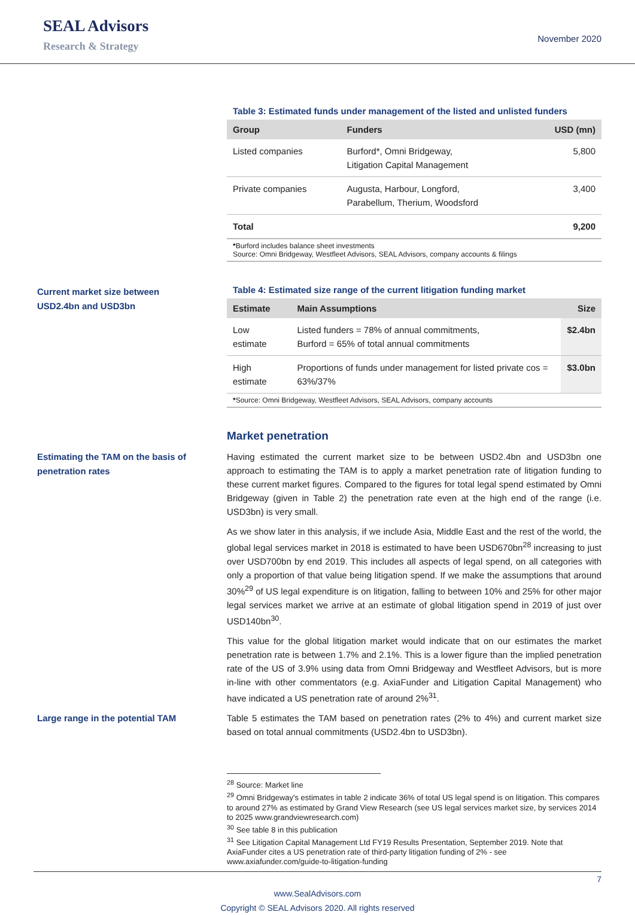SEAL Advisors
Research & Strategy
November 2020
Table 3: Estimated funds under management of the listed and unlisted funders
| Group | Funders | USD (mn) |
| --- | --- | --- |
| Listed companies | Burford*, Omni Bridgeway, Litigation Capital Management | 5,800 |
| Private companies | Augusta, Harbour, Longford, Parabellum, Therium, Woodsford | 3,400 |
| Total | | 9,200 |
*Burford includes balance sheet investments
Source: Omni Bridgeway, Westfleet Advisors, SEAL Advisors, company accounts & filings
Current market size between
USD2.4bn and USD3bn
Table 4: Estimated size range of the current litigation funding market
| Estimate | Main Assumptions | Size |
| --- | --- | --- |
| Low estimate | Listed funders = 78% of annual commitments, Burford = 65% of total annual commitments | $2.4bn |
| High estimate | Proportions of funds under management for listed private cos = 63%/37% | $3.0bn |
*Source: Omni Bridgeway, Westfleet Advisors, SEAL Advisors, company accounts
Market penetration
Estimating the TAM on the basis of penetration rates
Having estimated the current market size to be between USD2.4bn and USD3bn one approach to estimating the TAM is to apply a market penetration rate of litigation funding to these current market figures. Compared to the figures for total legal spend estimated by Omni Bridgeway (given in Table 2) the penetration rate even at the high end of the range (i.e. USD3bn) is very small.
As we show later in this analysis, if we include Asia, Middle East and the rest of the world, the global legal services market in 2018 is estimated to have been USD670bn<sup>28</sup> increasing to just over USD700bn by end 2019. This includes all aspects of legal spend, on all categories with only a proportion of that value being litigation spend. If we make the assumptions that around 30%<sup>29</sup> of US legal expenditure is on litigation, falling to between 10% and 25% for other major legal services market we arrive at an estimate of global litigation spend in 2019 of just over USD140bn<sup>30</sup>.
This value for the global litigation market would indicate that on our estimates the market penetration rate is between 1.7% and 2.1%. This is a lower figure than the implied penetration rate of the US of 3.9% using data from Omni Bridgeway and Westfleet Advisors, but is more in-line with other commentators (e.g. AxiaFunder and Litigation Capital Management) who have indicated a US penetration rate of around 2%<sup>31</sup>.
Large range in the potential TAM
Table 5 estimates the TAM based on penetration rates (2% to 4%) and current market size based on total annual commitments (USD2.4bn to USD3bn).
<sup>28</sup> Source: Market line
<sup>29</sup> Omni Bridgeway's estimates in table 2 indicate 36% of total US legal spend is on litigation. This compares to around 27% as estimated by Grand View Research (see US legal services market size, by services 2014 to 2025 www.grandviewresearch.com)
<sup>30</sup> See table 8 in this publication
<sup>31</sup> See Litigation Capital Management Ltd FY19 Results Presentation, September 2019. Note that AxiaFunder cites a US penetration rate of third-party litigation funding of 2% - see www.axiafunder.com/guide-to-litigation-funding
7
www.SealAdvisors.com
Copyright © SEAL Advisors 2020. All rights reserved